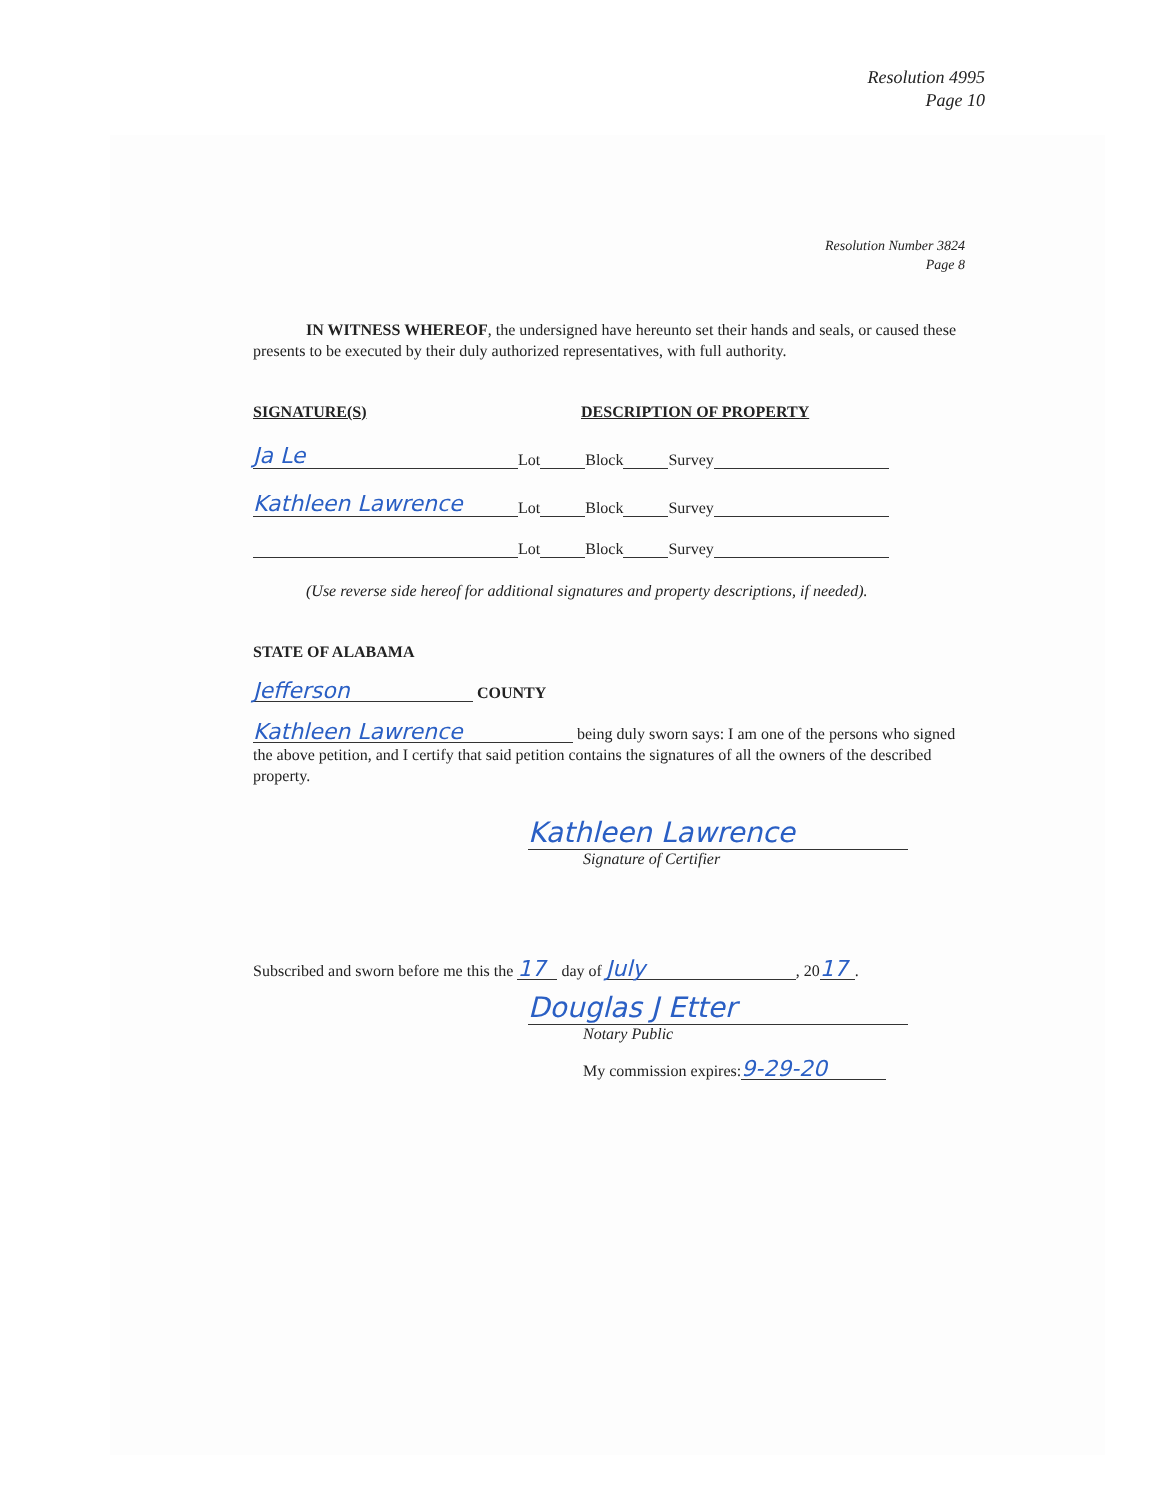Resolution 4995
Page 10
Resolution Number 3824
Page 8
IN WITNESS WHEREOF, the undersigned have hereunto set their hands and seals, or caused these presents to be executed by their duly authorized representatives, with full authority.
SIGNATURE(S) DESCRIPTION OF PROPERTY
Ja Le Lot Block Survey
Kathleen Lawrence Lot Block Survey
Lot Block Survey
(Use reverse side hereof for additional signatures and property descriptions, if needed).
STATE OF ALABAMA
Jefferson COUNTY
Kathleen Lawrence being duly sworn says: I am one of the persons who signed the above petition, and I certify that said petition contains the signatures of all the owners of the described property.
Kathleen Lawrence
Signature of Certifier
Subscribed and sworn before me this the 17 day of July, 20 17.
Douglas J Etter
Notary Public
My commission expires: 9-29-20